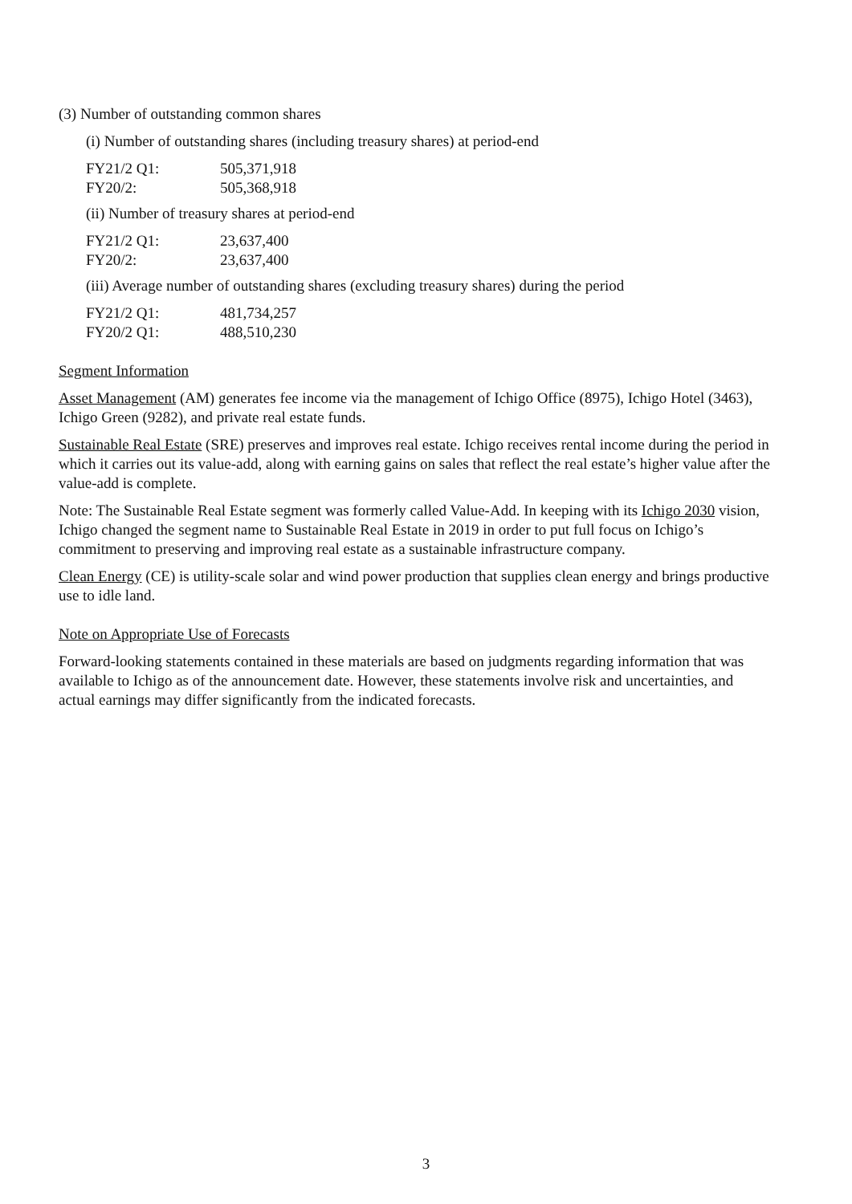(3) Number of outstanding common shares
(i) Number of outstanding shares (including treasury shares) at period-end
| FY21/2 Q1: | 505,371,918 |
| FY20/2: | 505,368,918 |
(ii) Number of treasury shares at period-end
| FY21/2 Q1: | 23,637,400 |
| FY20/2: | 23,637,400 |
(iii) Average number of outstanding shares (excluding treasury shares) during the period
| FY21/2 Q1: | 481,734,257 |
| FY20/2 Q1: | 488,510,230 |
Segment Information
Asset Management (AM) generates fee income via the management of Ichigo Office (8975), Ichigo Hotel (3463), Ichigo Green (9282), and private real estate funds.
Sustainable Real Estate (SRE) preserves and improves real estate. Ichigo receives rental income during the period in which it carries out its value-add, along with earning gains on sales that reflect the real estate’s higher value after the value-add is complete.
Note: The Sustainable Real Estate segment was formerly called Value-Add. In keeping with its Ichigo 2030 vision, Ichigo changed the segment name to Sustainable Real Estate in 2019 in order to put full focus on Ichigo’s commitment to preserving and improving real estate as a sustainable infrastructure company.
Clean Energy (CE) is utility-scale solar and wind power production that supplies clean energy and brings productive use to idle land.
Note on Appropriate Use of Forecasts
Forward-looking statements contained in these materials are based on judgments regarding information that was available to Ichigo as of the announcement date. However, these statements involve risk and uncertainties, and actual earnings may differ significantly from the indicated forecasts.
3